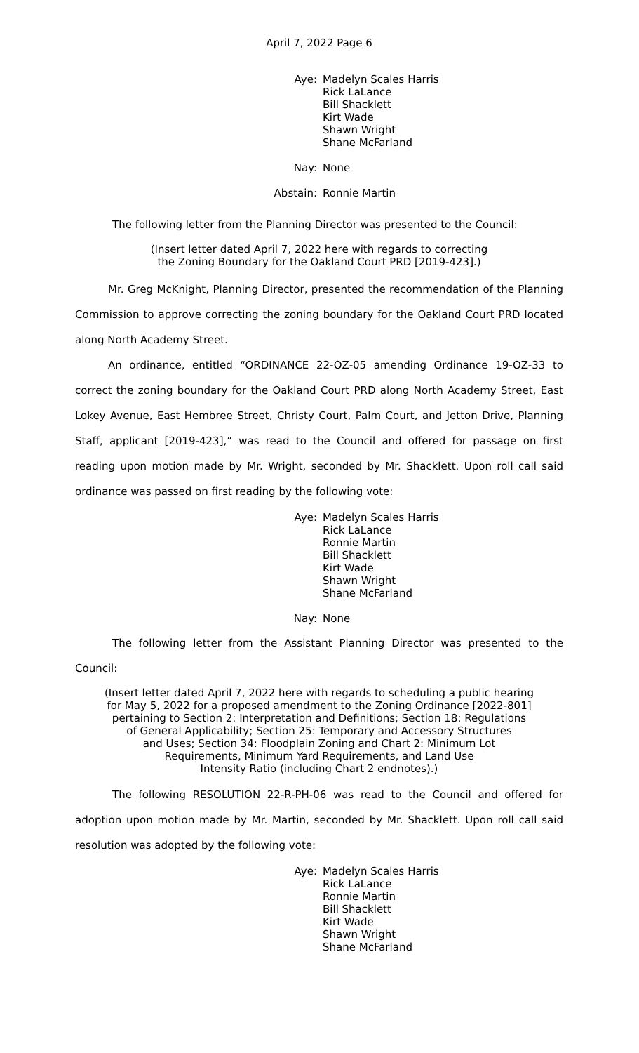April 7, 2022 Page 6
Aye:
Madelyn Scales Harris
Rick LaLance
Bill Shacklett
Kirt Wade
Shawn Wright
Shane McFarland
Nay:
None
Abstain:
Ronnie Martin
The following letter from the Planning Director was presented to the Council:
(Insert letter dated April 7, 2022 here with regards to correcting
the Zoning Boundary for the Oakland Court PRD [2019-423].)
Mr. Greg McKnight, Planning Director, presented the recommendation of the Planning Commission to approve correcting the zoning boundary for the Oakland Court PRD located along North Academy Street.
An ordinance, entitled “ORDINANCE 22-OZ-05 amending Ordinance 19-OZ-33 to correct the zoning boundary for the Oakland Court PRD along North Academy Street, East Lokey Avenue, East Hembree Street, Christy Court, Palm Court, and Jetton Drive, Planning Staff, applicant [2019-423],” was read to the Council and offered for passage on first reading upon motion made by Mr. Wright, seconded by Mr. Shacklett. Upon roll call said ordinance was passed on first reading by the following vote:
Aye:
Madelyn Scales Harris
Rick LaLance
Ronnie Martin
Bill Shacklett
Kirt Wade
Shawn Wright
Shane McFarland
Nay:
None
The following letter from the Assistant Planning Director was presented to the Council:
(Insert letter dated April 7, 2022 here with regards to scheduling a public hearing
for May 5, 2022 for a proposed amendment to the Zoning Ordinance [2022-801]
pertaining to Section 2: Interpretation and Definitions; Section 18: Regulations
of General Applicability; Section 25: Temporary and Accessory Structures
and Uses; Section 34: Floodplain Zoning and Chart 2: Minimum Lot
Requirements, Minimum Yard Requirements, and Land Use
Intensity Ratio (including Chart 2 endnotes).)
The following RESOLUTION 22-R-PH-06 was read to the Council and offered for adoption upon motion made by Mr. Martin, seconded by Mr. Shacklett. Upon roll call said resolution was adopted by the following vote:
Aye:
Madelyn Scales Harris
Rick LaLance
Ronnie Martin
Bill Shacklett
Kirt Wade
Shawn Wright
Shane McFarland